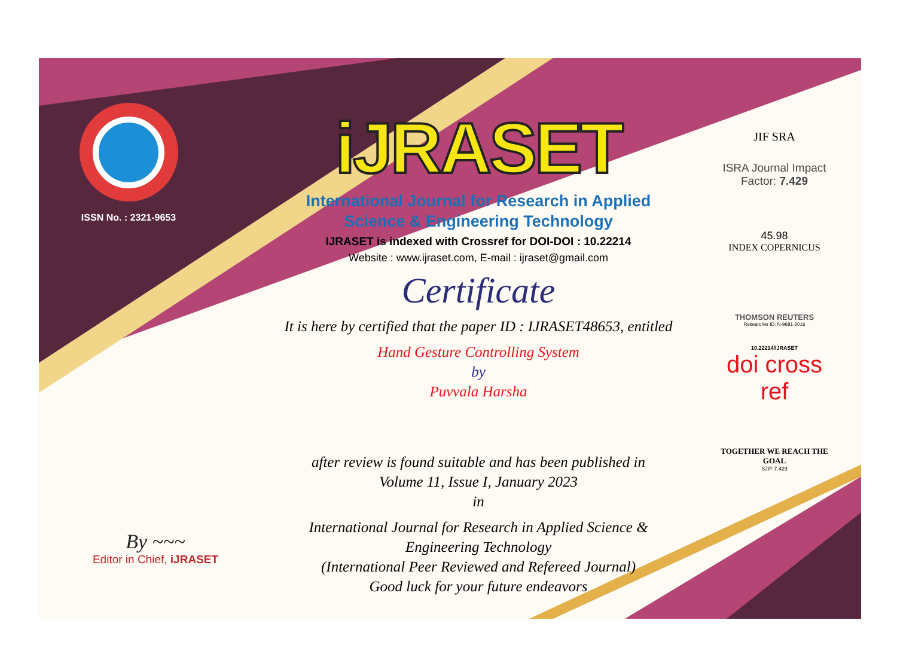ISSN No. : 2321-9653
iJRASET
International Journal for Research in Applied
Science & Engineering Technology
IJRASET is indexed with Crossref for DOI-DOI : 10.22214
Website : www.ijraset.com, E-mail : ijraset@gmail.com
Certificate
It is here by certified that the paper ID : IJRASET48653, entitled
Hand Gesture Controlling System
by
Puvvala Harsha
after review is found suitable and has been published in
Volume 11, Issue I, January 2023
in
International Journal for Research in Applied Science &
Engineering Technology
(International Peer Reviewed and Refereed Journal)
Good luck for your future endeavors
JIF SRA
ISRA Journal Impact
Factor: 7.429
45.98
INDEX COPERNICUS
THOMSON REUTERS
Researcher ID: N-9681-2016
10.22214/IJRASET
doi cross ref
TOGETHER WE REACH THE GOAL
SJIF 7.429
By ~~~
Editor in Chief, iJRASET